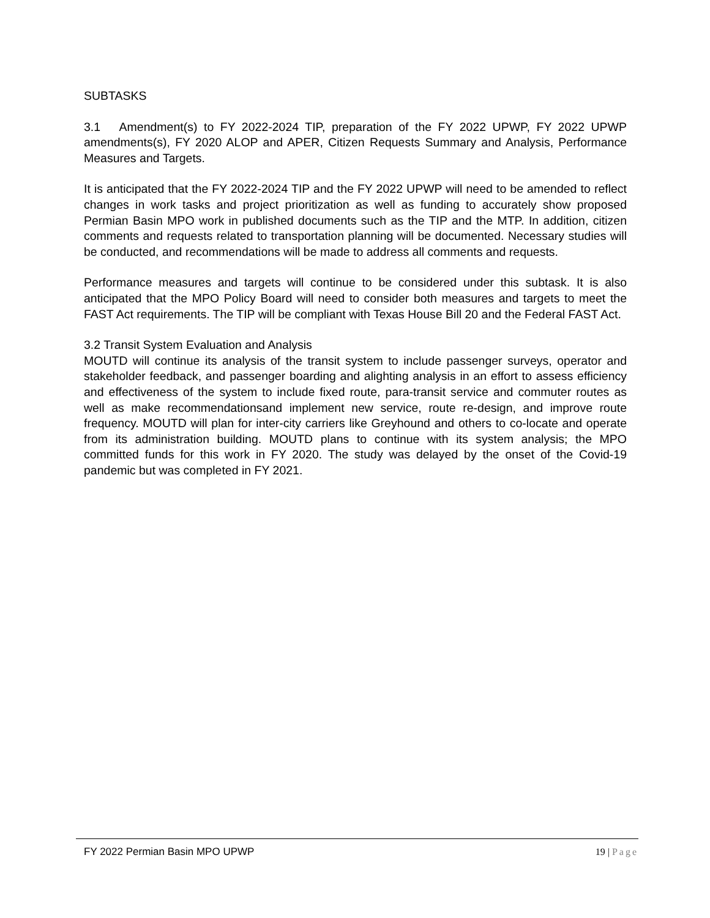SUBTASKS
3.1 Amendment(s) to FY 2022-2024 TIP, preparation of the FY 2022 UPWP, FY 2022 UPWP amendments(s), FY 2020 ALOP and APER, Citizen Requests Summary and Analysis, Performance Measures and Targets.
It is anticipated that the FY 2022-2024 TIP and the FY 2022 UPWP will need to be amended to reflect changes in work tasks and project prioritization as well as funding to accurately show proposed Permian Basin MPO work in published documents such as the TIP and the MTP. In addition, citizen comments and requests related to transportation planning will be documented. Necessary studies will be conducted, and recommendations will be made to address all comments and requests.
Performance measures and targets will continue to be considered under this subtask. It is also anticipated that the MPO Policy Board will need to consider both measures and targets to meet the FAST Act requirements. The TIP will be compliant with Texas House Bill 20 and the Federal FAST Act.
3.2 Transit System Evaluation and Analysis
MOUTD will continue its analysis of the transit system to include passenger surveys, operator and stakeholder feedback, and passenger boarding and alighting analysis in an effort to assess efficiency and effectiveness of the system to include fixed route, para-transit service and commuter routes as well as make recommendationsand implement new service, route re-design, and improve route frequency. MOUTD will plan for inter-city carriers like Greyhound and others to co-locate and operate from its administration building. MOUTD plans to continue with its system analysis; the MPO committed funds for this work in FY 2020. The study was delayed by the onset of the Covid-19 pandemic but was completed in FY 2021.
FY 2022 Permian Basin MPO UPWP 19 | Page